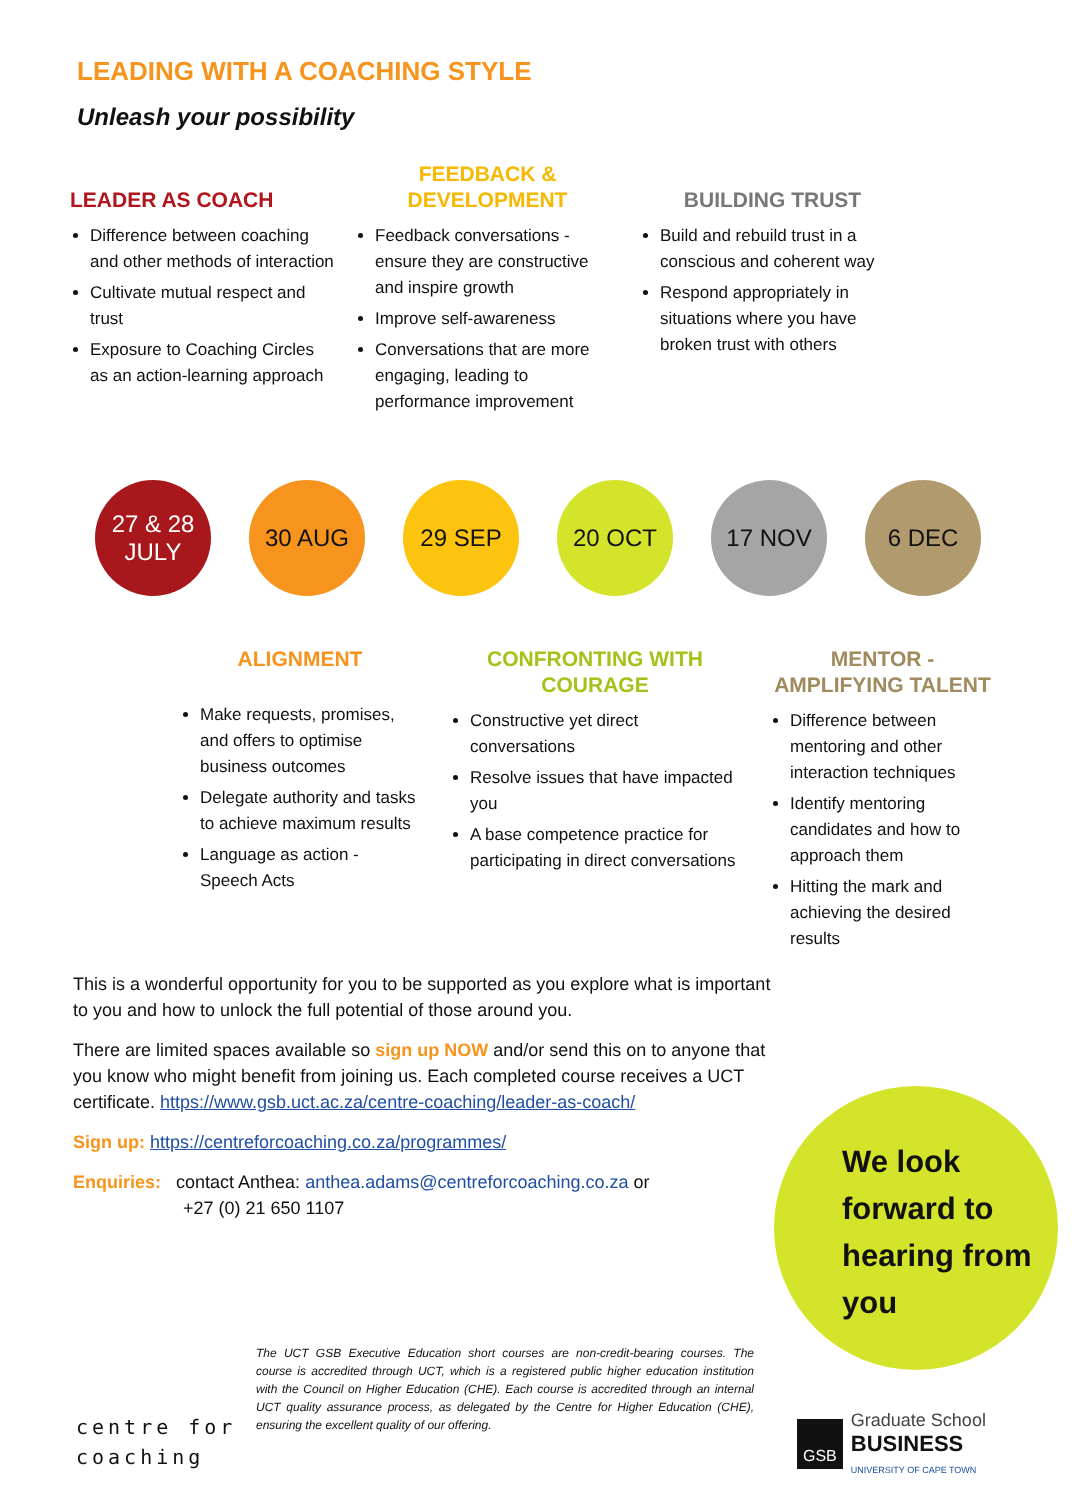LEADING WITH A COACHING STYLE
Unleash your possibility
LEADER AS COACH
Difference between coaching and other methods of interaction
Cultivate mutual respect and trust
Exposure to Coaching Circles as an action-learning approach
FEEDBACK & DEVELOPMENT
Feedback conversations - ensure they are constructive and inspire growth
Improve self-awareness
Conversations that are more engaging, leading to performance improvement
BUILDING TRUST
Build and rebuild trust in a conscious and coherent way
Respond appropriately in situations where you have broken trust with others
27 & 28
JULY
30 AUG 29 SEP 20 OCT 17 NOV 6 DEC
ALIGNMENT
Make requests, promises, and offers to optimise business outcomes
Delegate authority and tasks to achieve maximum results
Language as action - Speech Acts
CONFRONTING WITH COURAGE
Constructive yet direct conversations
Resolve issues that have impacted you
A base competence practice for participating in direct conversations
MENTOR - AMPLIFYING TALENT
Difference between mentoring and other interaction techniques
Identify mentoring candidates and how to approach them
Hitting the mark and achieving the desired results
This is a wonderful opportunity for you to be supported as you explore what is important to you and how to unlock the full potential of those around you.
There are limited spaces available so sign up NOW and/or send this on to anyone that you know who might benefit from joining us. Each completed course receives a UCT certificate. https://www.gsb.uct.ac.za/centre-coaching/leader-as-coach/
Sign up: https://centreforcoaching.co.za/programmes/
Enquiries: contact Anthea: anthea.adams@centreforcoaching.co.za or
+27 (0) 21 650 1107
We look
forward to
hearing from
you
The UCT GSB Executive Education short courses are non-credit-bearing courses. The course is accredited through UCT, which is a registered public higher education institution with the Council on Higher Education (CHE). Each course is accredited through an internal UCT quality assurance process, as delegated by the Centre for Higher Education (CHE), ensuring the excellent quality of our offering.
centre for
coaching
GSB
Graduate School
BUSINESS
UNIVERSITY OF CAPE TOWN